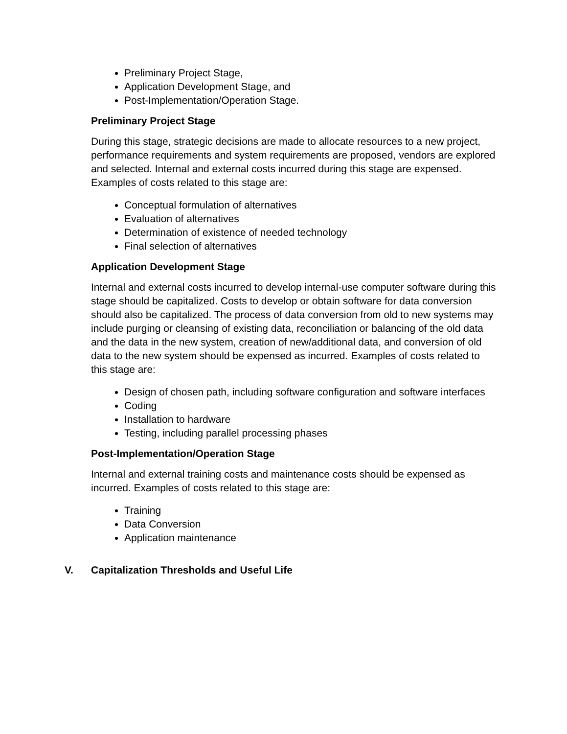Preliminary Project Stage,
Application Development Stage, and
Post-Implementation/Operation Stage.
Preliminary Project Stage
During this stage, strategic decisions are made to allocate resources to a new project, performance requirements and system requirements are proposed, vendors are explored and selected. Internal and external costs incurred during this stage are expensed. Examples of costs related to this stage are:
Conceptual formulation of alternatives
Evaluation of alternatives
Determination of existence of needed technology
Final selection of alternatives
Application Development Stage
Internal and external costs incurred to develop internal-use computer software during this stage should be capitalized. Costs to develop or obtain software for data conversion should also be capitalized. The process of data conversion from old to new systems may include purging or cleansing of existing data, reconciliation or balancing of the old data and the data in the new system, creation of new/additional data, and conversion of old data to the new system should be expensed as incurred. Examples of costs related to this stage are:
Design of chosen path, including software configuration and software interfaces
Coding
Installation to hardware
Testing, including parallel processing phases
Post-Implementation/Operation Stage
Internal and external training costs and maintenance costs should be expensed as incurred. Examples of costs related to this stage are:
Training
Data Conversion
Application maintenance
V. Capitalization Thresholds and Useful Life